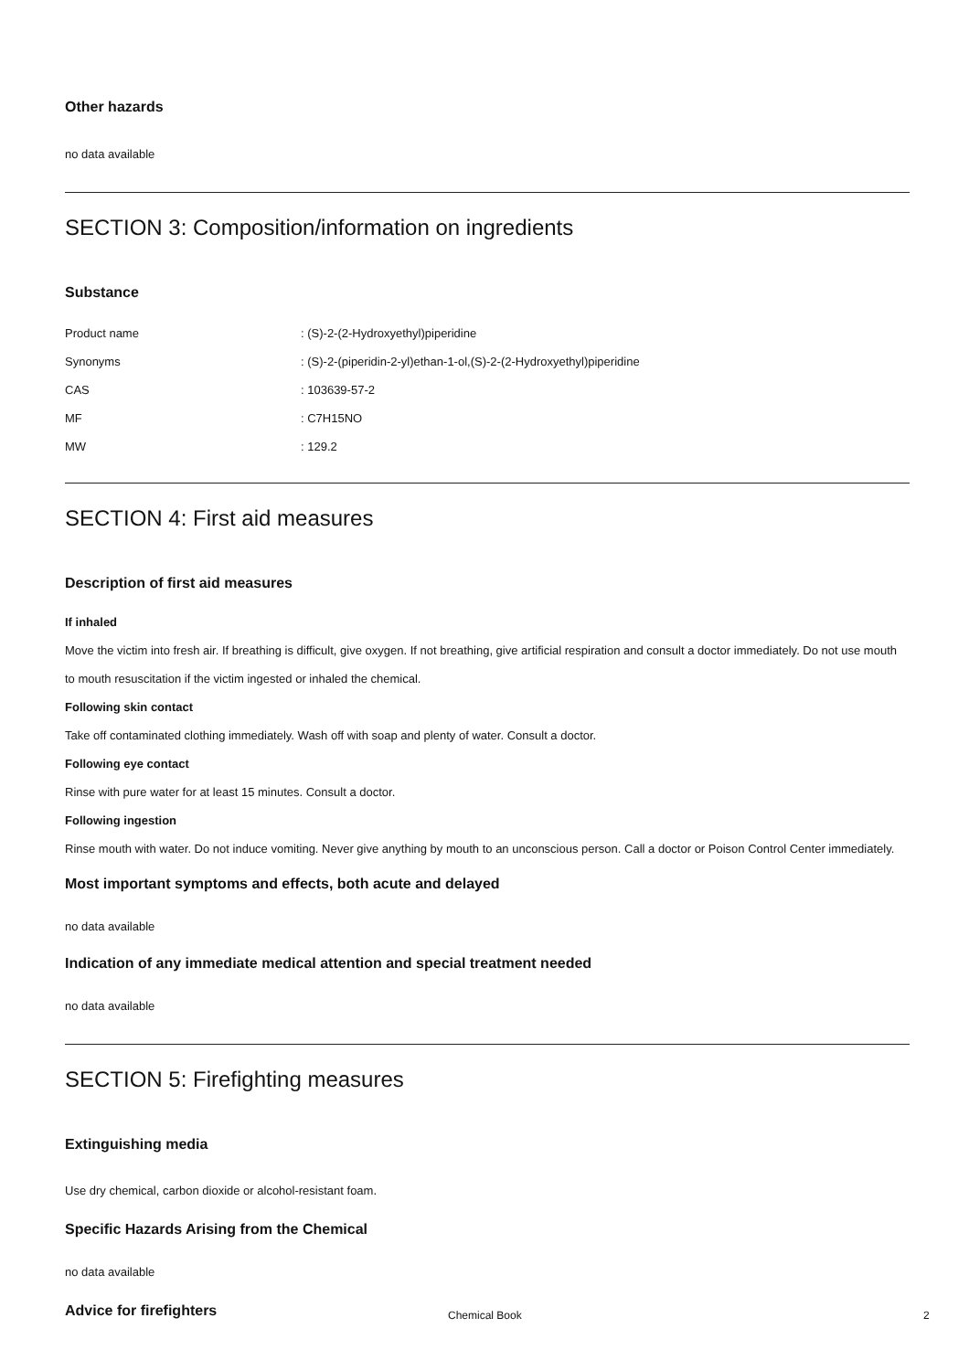Other hazards
no data available
SECTION 3: Composition/information on ingredients
Substance
| Product name | : (S)-2-(2-Hydroxyethyl)piperidine |
| Synonyms | : (S)-2-(piperidin-2-yl)ethan-1-ol,(S)-2-(2-Hydroxyethyl)piperidine |
| CAS | : 103639-57-2 |
| MF | : C7H15NO |
| MW | : 129.2 |
SECTION 4: First aid measures
Description of first aid measures
If inhaled
Move the victim into fresh air. If breathing is difficult, give oxygen. If not breathing, give artificial respiration and consult a doctor immediately. Do not use mouth to mouth resuscitation if the victim ingested or inhaled the chemical.
Following skin contact
Take off contaminated clothing immediately. Wash off with soap and plenty of water. Consult a doctor.
Following eye contact
Rinse with pure water for at least 15 minutes. Consult a doctor.
Following ingestion
Rinse mouth with water. Do not induce vomiting. Never give anything by mouth to an unconscious person. Call a doctor or Poison Control Center immediately.
Most important symptoms and effects, both acute and delayed
no data available
Indication of any immediate medical attention and special treatment needed
no data available
SECTION 5: Firefighting measures
Extinguishing media
Use dry chemical, carbon dioxide or alcohol-resistant foam.
Specific Hazards Arising from the Chemical
no data available
Advice for firefighters
Chemical Book 2